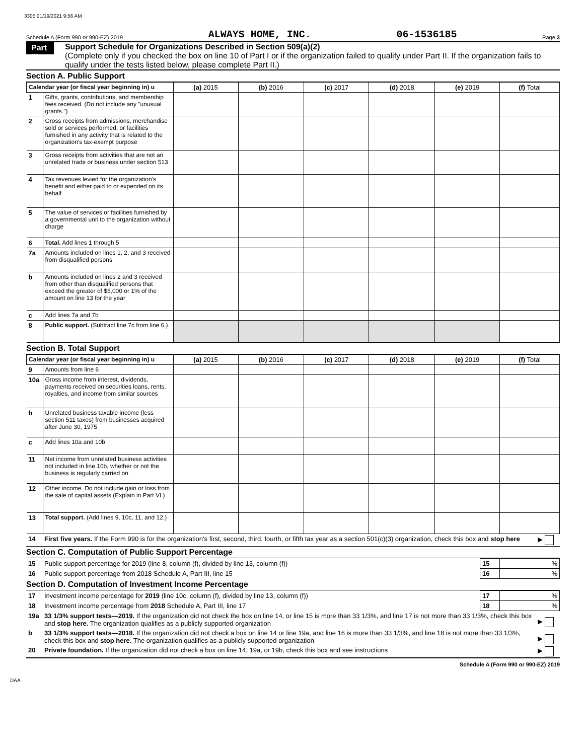3305 01/19/2021 9:56 AM
Schedule A (Form 990 or 990-EZ) 2019 ALWAYS HOME, INC. 06-1536185 Page 3
Part III
Support Schedule for Organizations Described in Section 509(a)(2)
(Complete only if you checked the box on line 10 of Part I or if the organization failed to qualify under Part II. If the organization fails to qualify under the tests listed below, please complete Part II.)
Section A. Public Support
| Calendar year (or fiscal year beginning in) u | | (a) 2015 | (b) 2016 | (c) 2017 | (d) 2018 | (e) 2019 | (f) Total |
| --- | --- | --- | --- | --- | --- | --- | --- |
| 1 | Gifts, grants, contributions, and membership fees received. (Do not include any "unusual grants.") | | | | | | |
| 2 | Gross receipts from admissions, merchandise sold or services performed, or facilities furnished in any activity that is related to the organization's tax-exempt purpose | | | | | | |
| 3 | Gross receipts from activities that are not an unrelated trade or business under section 513 | | | | | | |
| 4 | Tax revenues levied for the organization's benefit and either paid to or expended on its behalf | | | | | | |
| 5 | The value of services or facilities furnished by a governmental unit to the organization without charge | | | | | | |
| 6 | Total. Add lines 1 through 5 | | | | | | |
| 7a | Amounts included on lines 1, 2, and 3 received from disqualified persons | | | | | | |
| b | Amounts included on lines 2 and 3 received from other than disqualified persons that exceed the greater of $5,000 or 1% of the amount on line 13 for the year | | | | | | |
| c | Add lines 7a and 7b | | | | | | |
| 8 | Public support. (Subtract line 7c from line 6.) | | | | | | |
Section B. Total Support
| Calendar year (or fiscal year beginning in) u | | (a) 2015 | (b) 2016 | (c) 2017 | (d) 2018 | (e) 2019 | (f) Total |
| --- | --- | --- | --- | --- | --- | --- | --- |
| 9 | Amounts from line 6 | | | | | | |
| 10a | Gross income from interest, dividends, payments received on securities loans, rents, royalties, and income from similar sources | | | | | | |
| b | Unrelated business taxable income (less section 511 taxes) from businesses acquired after June 30, 1975 | | | | | | |
| c | Add lines 10a and 10b | | | | | | |
| 11 | Net income from unrelated business activities not included in line 10b, whether or not the business is regularly carried on | | | | | | |
| 12 | Other income. Do not include gain or loss from the sale of capital assets (Explain in Part VI.) | | | | | | |
| 13 | Total support. (Add lines 9, 10c, 11, and 12.) | | | | | | |
| 14 | First five years. If the Form 990 is for the organization's first, second, third, fourth, or fifth tax year as a section 501(c)(3) organization, check this box and stop here | ▶ |
Section C. Computation of Public Support Percentage
| 15 | Public support percentage for 2019 (line 8, column (f), divided by line 13, column (f)) | 15 | % |
| 16 | Public support percentage from 2018 Schedule A, Part III, line 15 | 16 | % |
Section D. Computation of Investment Income Percentage
| 17 | Investment income percentage for 2019 (line 10c, column (f), divided by line 13, column (f)) | 17 | % |
| 18 | Investment income percentage from 2018 Schedule A, Part III, line 17 | 18 | % |
| 19a | 33 1/3% support tests—2019. If the organization did not check the box on line 14, or line 15 is more than 33 1/3%, and line 17 is not more than 33 1/3%, check this box and stop here. The organization qualifies as a publicly supported organization | ▶ |
| b | 33 1/3% support tests—2018. If the organization did not check a box on line 14 or line 19a, and line 16 is more than 33 1/3%, and line 18 is not more than 33 1/3%, check this box and stop here. The organization qualifies as a publicly supported organization | ▶ |
| 20 | Private foundation. If the organization did not check a box on line 14, 19a, or 19b, check this box and see instructions | ▶ |
Schedule A (Form 990 or 990-EZ) 2019
DAA